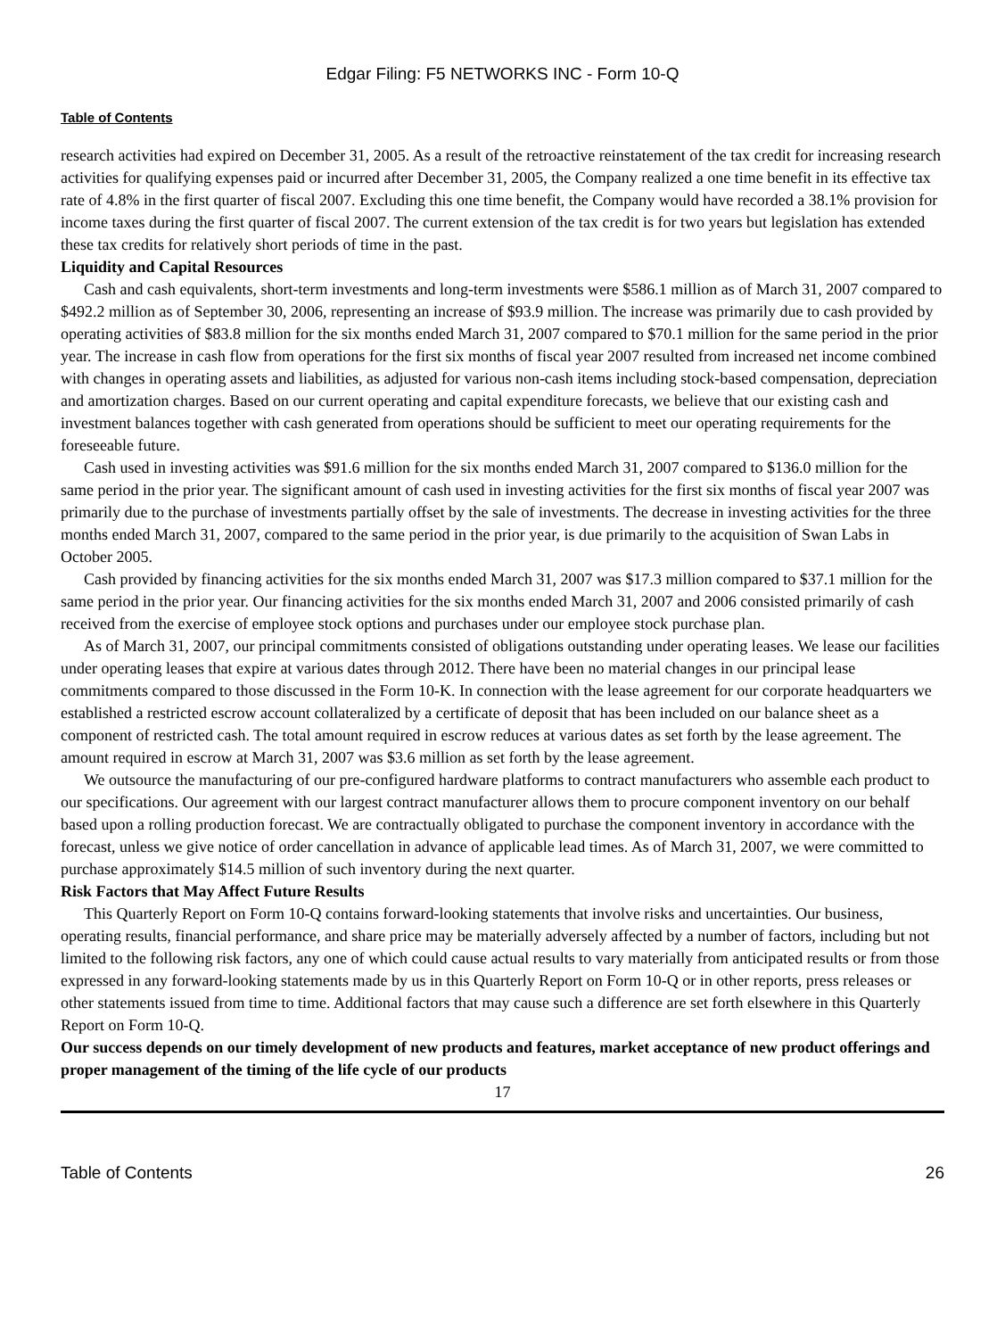Edgar Filing: F5 NETWORKS INC - Form 10-Q
Table of Contents
research activities had expired on December 31, 2005. As a result of the retroactive reinstatement of the tax credit for increasing research activities for qualifying expenses paid or incurred after December 31, 2005, the Company realized a one time benefit in its effective tax rate of 4.8% in the first quarter of fiscal 2007. Excluding this one time benefit, the Company would have recorded a 38.1% provision for income taxes during the first quarter of fiscal 2007. The current extension of the tax credit is for two years but legislation has extended these tax credits for relatively short periods of time in the past.
Liquidity and Capital Resources
Cash and cash equivalents, short-term investments and long-term investments were $586.1 million as of March 31, 2007 compared to $492.2 million as of September 30, 2006, representing an increase of $93.9 million. The increase was primarily due to cash provided by operating activities of $83.8 million for the six months ended March 31, 2007 compared to $70.1 million for the same period in the prior year. The increase in cash flow from operations for the first six months of fiscal year 2007 resulted from increased net income combined with changes in operating assets and liabilities, as adjusted for various non-cash items including stock-based compensation, depreciation and amortization charges. Based on our current operating and capital expenditure forecasts, we believe that our existing cash and investment balances together with cash generated from operations should be sufficient to meet our operating requirements for the foreseeable future.
Cash used in investing activities was $91.6 million for the six months ended March 31, 2007 compared to $136.0 million for the same period in the prior year. The significant amount of cash used in investing activities for the first six months of fiscal year 2007 was primarily due to the purchase of investments partially offset by the sale of investments. The decrease in investing activities for the three months ended March 31, 2007, compared to the same period in the prior year, is due primarily to the acquisition of Swan Labs in October 2005.
Cash provided by financing activities for the six months ended March 31, 2007 was $17.3 million compared to $37.1 million for the same period in the prior year. Our financing activities for the six months ended March 31, 2007 and 2006 consisted primarily of cash received from the exercise of employee stock options and purchases under our employee stock purchase plan.
As of March 31, 2007, our principal commitments consisted of obligations outstanding under operating leases. We lease our facilities under operating leases that expire at various dates through 2012. There have been no material changes in our principal lease commitments compared to those discussed in the Form 10-K. In connection with the lease agreement for our corporate headquarters we established a restricted escrow account collateralized by a certificate of deposit that has been included on our balance sheet as a component of restricted cash. The total amount required in escrow reduces at various dates as set forth by the lease agreement. The amount required in escrow at March 31, 2007 was $3.6 million as set forth by the lease agreement.
We outsource the manufacturing of our pre-configured hardware platforms to contract manufacturers who assemble each product to our specifications. Our agreement with our largest contract manufacturer allows them to procure component inventory on our behalf based upon a rolling production forecast. We are contractually obligated to purchase the component inventory in accordance with the forecast, unless we give notice of order cancellation in advance of applicable lead times. As of March 31, 2007, we were committed to purchase approximately $14.5 million of such inventory during the next quarter.
Risk Factors that May Affect Future Results
This Quarterly Report on Form 10-Q contains forward-looking statements that involve risks and uncertainties. Our business, operating results, financial performance, and share price may be materially adversely affected by a number of factors, including but not limited to the following risk factors, any one of which could cause actual results to vary materially from anticipated results or from those expressed in any forward-looking statements made by us in this Quarterly Report on Form 10-Q or in other reports, press releases or other statements issued from time to time. Additional factors that may cause such a difference are set forth elsewhere in this Quarterly Report on Form 10-Q.
Our success depends on our timely development of new products and features, market acceptance of new product offerings and proper management of the timing of the life cycle of our products
17
Table of Contents 26